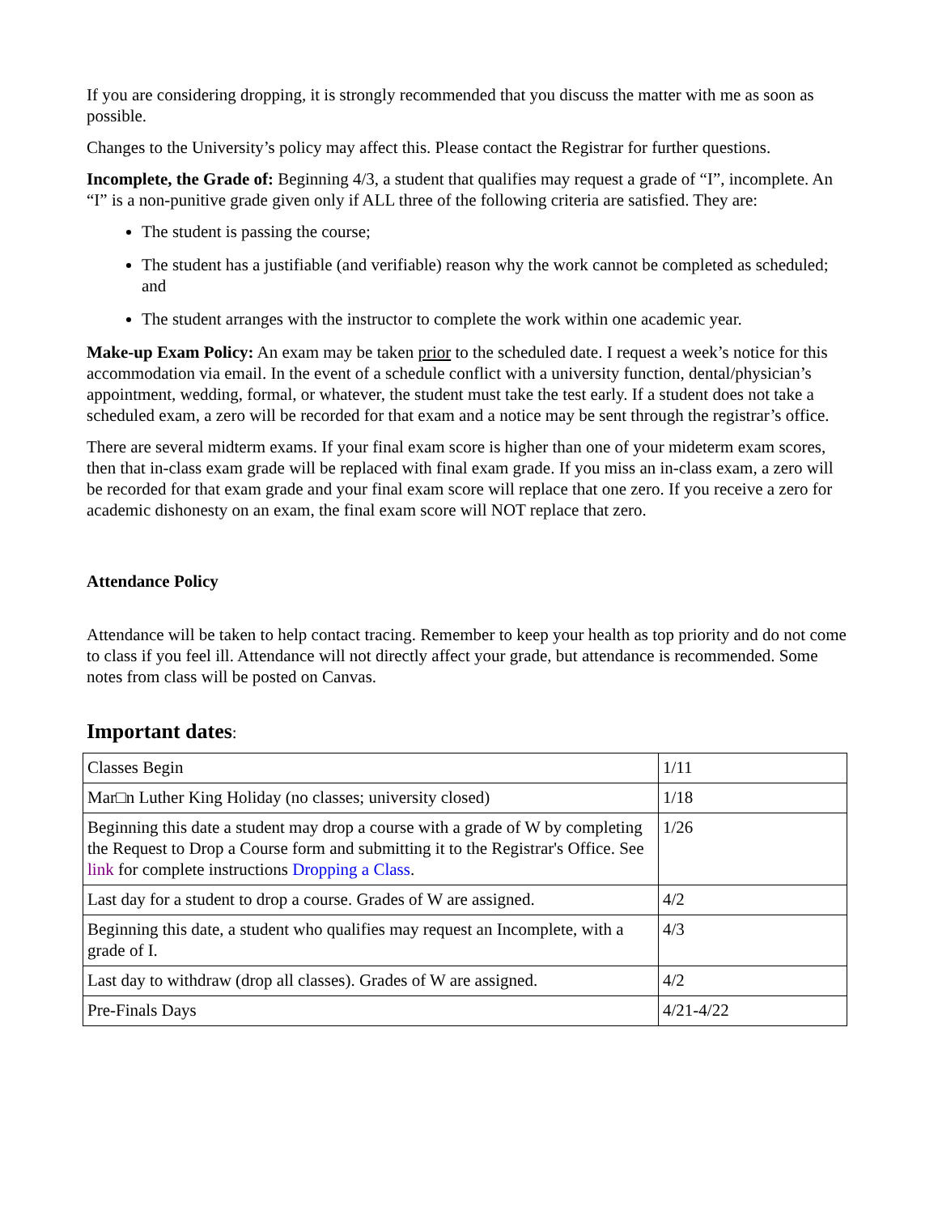If you are considering dropping, it is strongly recommended that you discuss the matter with me as soon as possible.
Changes to the University’s policy may affect this. Please contact the Registrar for further questions.
Incomplete, the Grade of: Beginning 4/3, a student that qualifies may request a grade of “I”, incomplete. An “I” is a non-punitive grade given only if ALL three of the following criteria are satisfied. They are:
The student is passing the course;
The student has a justifiable (and verifiable) reason why the work cannot be completed as scheduled; and
The student arranges with the instructor to complete the work within one academic year.
Make-up Exam Policy: An exam may be taken prior to the scheduled date. I request a week’s notice for this accommodation via email. In the event of a schedule conflict with a university function, dental/physician’s appointment, wedding, formal, or whatever, the student must take the test early. If a student does not take a scheduled exam, a zero will be recorded for that exam and a notice may be sent through the registrar’s office.
There are several midterm exams. If your final exam score is higher than one of your mideterm exam scores, then that in-class exam grade will be replaced with final exam grade. If you miss an in-class exam, a zero will be recorded for that exam grade and your final exam score will replace that one zero. If you receive a zero for academic dishonesty on an exam, the final exam score will NOT replace that zero.
Attendance Policy
Attendance will be taken to help contact tracing. Remember to keep your health as top priority and do not come to class if you feel ill. Attendance will not directly affect your grade, but attendance is recommended. Some notes from class will be posted on Canvas.
Important dates:
| Classes Begin | 1/11 |
| Mar□n Luther King Holiday (no classes; university closed) | 1/18 |
| Beginning this date a student may drop a course with a grade of W by completing the Request to Drop a Course form and submitting it to the Registrar's Office. See link for complete instructions Dropping a Class . | 1/26 |
| Last day for a student to drop a course. Grades of W are assigned. | 4/2 |
| Beginning this date, a student who qualifies may request an Incomplete, with a grade of I. | 4/3 |
| Last day to withdraw (drop all classes). Grades of W are assigned. | 4/2 |
| Pre-Finals Days | 4/21-4/22 |